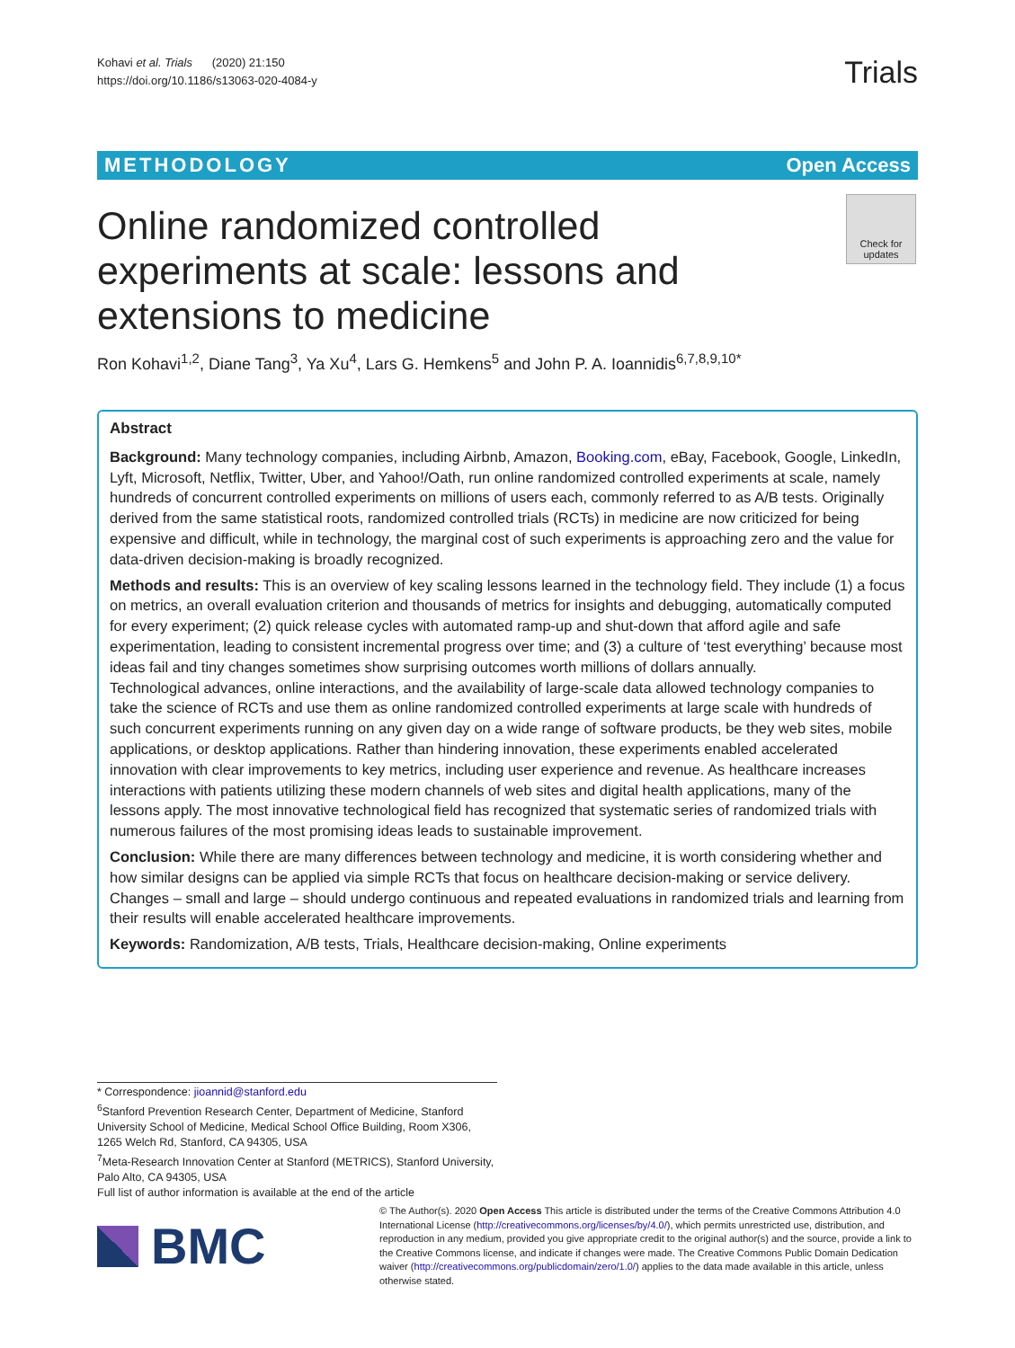Kohavi et al. Trials (2020) 21:150
https://doi.org/10.1186/s13063-020-4084-y
Trials
METHODOLOGY Open Access
Online randomized controlled experiments at scale: lessons and extensions to medicine
Check for updates
Ron Kohavi<sup>1,2</sup>, Diane Tang<sup>3</sup>, Ya Xu<sup>4</sup>, Lars G. Hemkens<sup>5</sup> and John P. A. Ioannidis<sup>6,7,8,9,10*</sup>
Abstract
Background: Many technology companies, including Airbnb, Amazon, Booking.com, eBay, Facebook, Google, LinkedIn, Lyft, Microsoft, Netflix, Twitter, Uber, and Yahoo!/Oath, run online randomized controlled experiments at scale, namely hundreds of concurrent controlled experiments on millions of users each, commonly referred to as A/B tests. Originally derived from the same statistical roots, randomized controlled trials (RCTs) in medicine are now criticized for being expensive and difficult, while in technology, the marginal cost of such experiments is approaching zero and the value for data-driven decision-making is broadly recognized.
Methods and results: This is an overview of key scaling lessons learned in the technology field. They include (1) a focus on metrics, an overall evaluation criterion and thousands of metrics for insights and debugging, automatically computed for every experiment; (2) quick release cycles with automated ramp-up and shut-down that afford agile and safe experimentation, leading to consistent incremental progress over time; and (3) a culture of ‘test everything’ because most ideas fail and tiny changes sometimes show surprising outcomes worth millions of dollars annually.
Technological advances, online interactions, and the availability of large-scale data allowed technology companies to take the science of RCTs and use them as online randomized controlled experiments at large scale with hundreds of such concurrent experiments running on any given day on a wide range of software products, be they web sites, mobile applications, or desktop applications. Rather than hindering innovation, these experiments enabled accelerated innovation with clear improvements to key metrics, including user experience and revenue. As healthcare increases interactions with patients utilizing these modern channels of web sites and digital health applications, many of the lessons apply. The most innovative technological field has recognized that systematic series of randomized trials with numerous failures of the most promising ideas leads to sustainable improvement.
Conclusion: While there are many differences between technology and medicine, it is worth considering whether and how similar designs can be applied via simple RCTs that focus on healthcare decision-making or service delivery. Changes – small and large – should undergo continuous and repeated evaluations in randomized trials and learning from their results will enable accelerated healthcare improvements.
Keywords: Randomization, A/B tests, Trials, Healthcare decision-making, Online experiments
* Correspondence: jioannid@stanford.edu
<sup>6</sup> Stanford Prevention Research Center, Department of Medicine, Stanford University School of Medicine, Medical School Office Building, Room X306, 1265 Welch Rd, Stanford, CA 94305, USA
<sup>7</sup> Meta-Research Innovation Center at Stanford (METRICS), Stanford University, Palo Alto, CA 94305, USA
Full list of author information is available at the end of the article
BMC
© The Author(s). 2020 Open Access This article is distributed under the terms of the Creative Commons Attribution 4.0 International License (http://creativecommons.org/licenses/by/4.0/), which permits unrestricted use, distribution, and reproduction in any medium, provided you give appropriate credit to the original author(s) and the source, provide a link to the Creative Commons license, and indicate if changes were made. The Creative Commons Public Domain Dedication waiver (http://creativecommons.org/publicdomain/zero/1.0/) applies to the data made available in this article, unless otherwise stated.